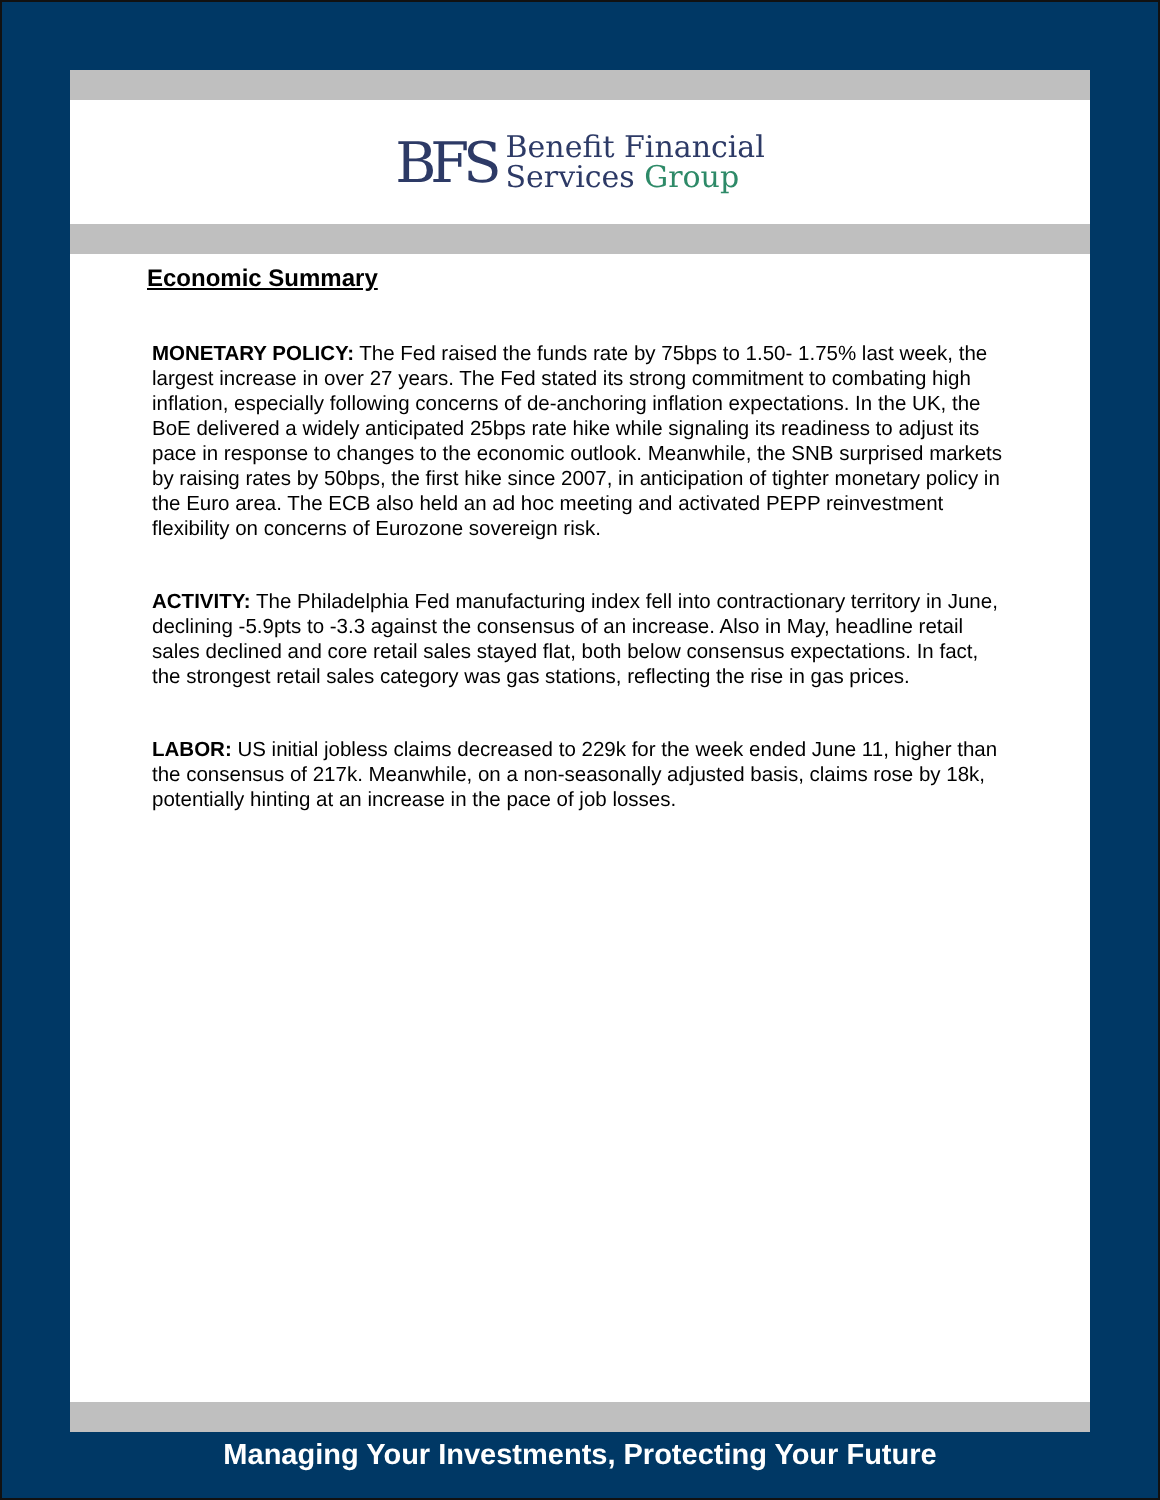BFS
Benefit Financial
Services Group
Economic Summary
MONETARY POLICY: The Fed raised the funds rate by 75bps to 1.50- 1.75% last week, the largest increase in over 27 years. The Fed stated its strong commitment to combating high inflation, especially following concerns of de-anchoring inflation expectations. In the UK, the BoE delivered a widely anticipated 25bps rate hike while signaling its readiness to adjust its pace in response to changes to the economic outlook. Meanwhile, the SNB surprised markets by raising rates by 50bps, the first hike since 2007, in anticipation of tighter monetary policy in the Euro area. The ECB also held an ad hoc meeting and activated PEPP reinvestment flexibility on concerns of Eurozone sovereign risk.
ACTIVITY: The Philadelphia Fed manufacturing index fell into contractionary territory in June, declining -5.9pts to -3.3 against the consensus of an increase. Also in May, headline retail sales declined and core retail sales stayed flat, both below consensus expectations. In fact, the strongest retail sales category was gas stations, reflecting the rise in gas prices.
LABOR: US initial jobless claims decreased to 229k for the week ended June 11, higher than the consensus of 217k. Meanwhile, on a non-seasonally adjusted basis, claims rose by 18k, potentially hinting at an increase in the pace of job losses.
Managing Your Investments, Protecting Your Future